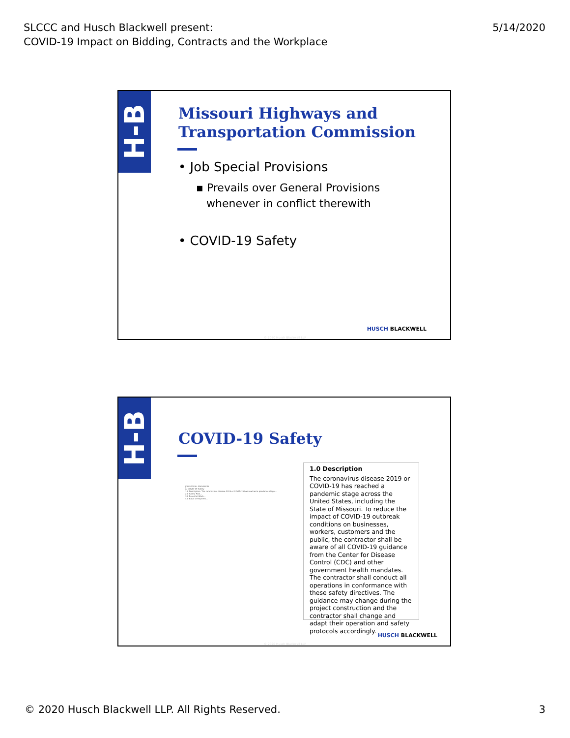SLCCC and Husch Blackwell present:
COVID-19 Impact on Bidding, Contracts and the Workplace
5/14/2020
H-B
Missouri Highways and Transportation Commission
• Job Special Provisions
▪ Prevails over General Provisions
whenever in conflict therewith
• COVID-19 Safety
HUSCH BLACKWELL
© 2020 Husch Blackwell LLP
H-B
COVID-19 Safety
JOB SPECIAL PROVISION
A. COVID-19 Safety
1.0 Description. The coronavirus disease 2019 or COVID-19 has reached a pandemic stage...
2.0 Safety Plan...
3.0 Essential Work...
4.0 Basis of Payment...
1.0 Description
The coronavirus disease 2019 or COVID-19 has reached a pandemic stage across the United States, including the State of Missouri. To reduce the impact of COVID-19 outbreak conditions on businesses, workers, customers and the public, the contractor shall be aware of all COVID-19 guidance from the Center for Disease Control (CDC) and other government health mandates. The contractor shall conduct all operations in conformance with these safety directives. The guidance may change during the project construction and the contractor shall change and adapt their operation and safety protocols accordingly.
HUSCH BLACKWELL
© 2020 Husch Blackwell LLP
© 2020 Husch Blackwell LLP. All Rights Reserved.
3